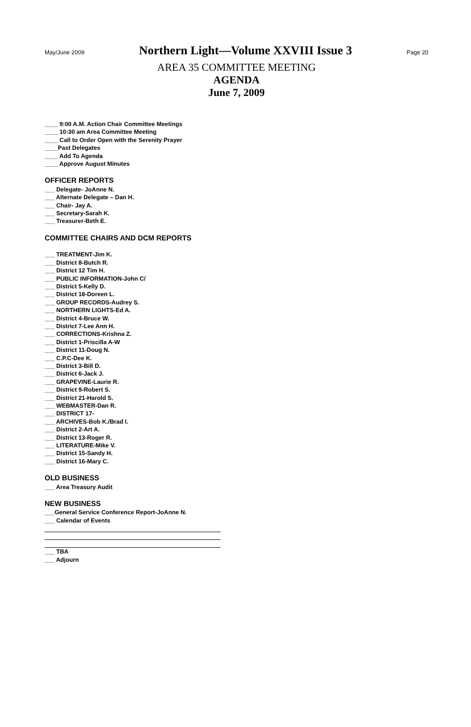May/June 2009 Northern Light—Volume XXVIII Issue 3 Page 20
AREA 35 COMMITTEE MEETING
AGENDA
June 7, 2009
____ 9:00 A.M. Action Chair Committee Meetings
____ 10:30 am Area Committee Meeting
____ Call to Order Open with the Serenity Prayer
____Past Delegates
____ Add To Agenda
____ Approve August Minutes
OFFICER REPORTS
___ Delegate- JoAnne N.
___ Alternate Delegate – Dan H.
___ Chair- Jay A.
___ Secretary-Sarah K.
___ Treasurer-Beth E.
COMMITTEE CHAIRS AND DCM REPORTS
___ TREATMENT-Jim K.
___ District 8-Butch R.
___ District 12 Tim H.
___ PUBLIC INFORMATION-John C/
___ District 5-Kelly D.
___ District 18-Doreen L.
___ GROUP RECORDS-Audrey S.
___ NORTHERN LIGHTS-Ed A.
___ District 4-Bruce W.
___ District 7-Lee Ann H.
___ CORRECTIONS-Krishna Z.
___ District 1-Priscilla A-W
___ District 11-Doug N.
___ C.P.C-Dee K.
___ District 3-Bill D.
___ District 6-Jack J.
___ GRAPEVINE-Laurie R.
___ District 9-Robert S.
___ District 21-Harold S.
___ WEBMASTER-Dan R.
___ DISTRICT 17-
___ ARCHIVES-Bob K./Brad I.
___ District 2-Art A.
___ District 13-Roger R.
___ LITERATURE-Mike V.
___ District 15-Sandy H.
___ District 16-Mary C.
OLD BUSINESS
___ Area Treasury Audit
NEW BUSINESS
___General Service Conference Report-JoAnne N.
___ Calendar of Events
___ TBA
___ Adjourn